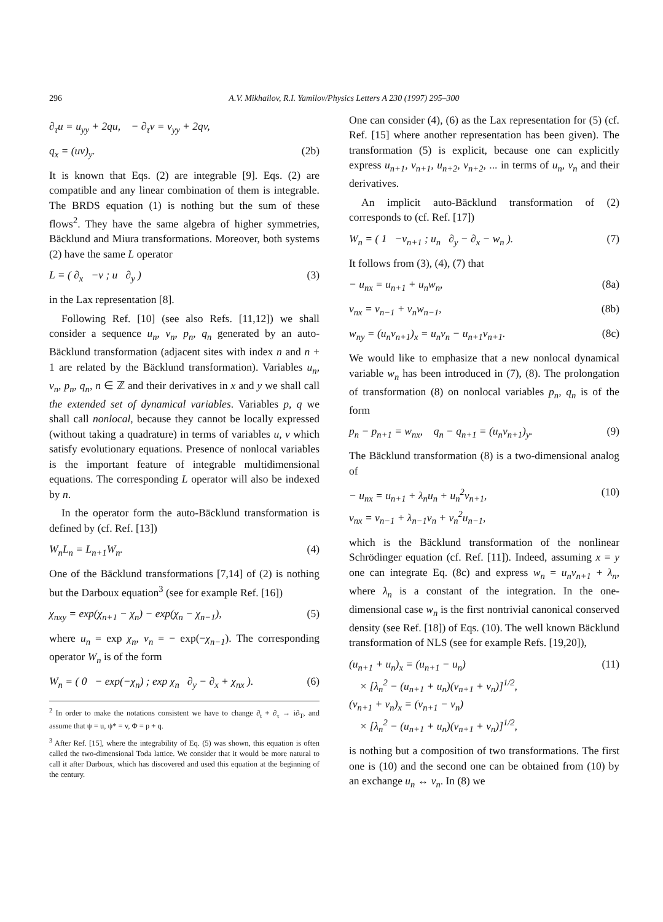296 A.V. Mikhailov, R.I. Yamilov/Physics Letters A 230 (1997) 295–300
∂<sub>τ</sub>u = u<sub>yy</sub> + 2qu, − ∂<sub>τ</sub>v = v<sub>yy</sub> + 2qv,
q<sub>x</sub> = (uv)<sub>y</sub>. (2b)
It is known that Eqs. (2) are integrable [9]. Eqs. (2) are compatible and any linear combination of them is integrable. The BRDS equation (1) is nothing but the sum of these flows<sup>2</sup>. They have the same algebra of higher symmetries, Bäcklund and Miura transformations. Moreover, both systems (2) have the same L operator
L = ( ∂<sub>x</sub> −v ; u ∂<sub>y</sub> ) (3)
in the Lax representation [8].
Following Ref. [10] (see also Refs. [11,12]) we shall consider a sequence u<sub>n</sub>, v<sub>n</sub>, p<sub>n</sub>, q<sub>n</sub> generated by an auto-Bäcklund transformation (adjacent sites with index n and n + 1 are related by the Bäcklund transformation). Variables u<sub>n</sub>, v<sub>n</sub>, p<sub>n</sub>, q<sub>n</sub>, n ∈ ℤ and their derivatives in x and y we shall call the extended set of dynamical variables. Variables p, q we shall call nonlocal, because they cannot be locally expressed (without taking a quadrature) in terms of variables u, v which satisfy evolutionary equations. Presence of nonlocal variables is the important feature of integrable multidimensional equations. The corresponding L operator will also be indexed by n.
In the operator form the auto-Bäcklund transformation is defined by (cf. Ref. [13])
W<sub>n</sub>L<sub>n</sub> = L<sub>n+1</sub>W<sub>n</sub>. (4)
One of the Bäcklund transformations [7,14] of (2) is nothing but the Darboux equation<sup>3</sup> (see for example Ref. [16])
χ<sub>nxy</sub> = exp(χ<sub>n+1</sub> − χ<sub>n</sub>) − exp(χ<sub>n</sub> − χ<sub>n−1</sub>), (5)
where u<sub>n</sub> = exp χ<sub>n</sub>, v<sub>n</sub> = − exp(−χ<sub>n−1</sub>). The corresponding operator W<sub>n</sub> is of the form
W<sub>n</sub> = ( 0 − exp(−χ<sub>n</sub>) ; exp χ<sub>n</sub> ∂<sub>y</sub> − ∂<sub>x</sub> + χ<sub>nx</sub> ). (6)
<sup>2</sup> In order to make the notations consistent we have to change ∂<sub>t</sub> + ∂<sub>τ</sub> → i∂<sub>T</sub>, and assume that ψ = u, ψ* = v, Φ = p + q.
<sup>3</sup> After Ref. [15], where the integrability of Eq. (5) was shown, this equation is often called the two-dimensional Toda lattice. We consider that it would be more natural to call it after Darboux, which has discovered and used this equation at the beginning of the century.
One can consider (4), (6) as the Lax representation for (5) (cf. Ref. [15] where another representation has been given). The transformation (5) is explicit, because one can explicitly express u<sub>n+1</sub>, v<sub>n+1</sub>, u<sub>n+2</sub>, v<sub>n+2</sub>, ... in terms of u<sub>n</sub>, v<sub>n</sub> and their derivatives.
An implicit auto-Bäcklund transformation of (2) corresponds to (cf. Ref. [17])
W<sub>n</sub> = ( 1 −v<sub>n+1</sub> ; u<sub>n</sub> ∂<sub>y</sub> − ∂<sub>x</sub> − w<sub>n</sub> ). (7)
It follows from (3), (4), (7) that
− u<sub>nx</sub> = u<sub>n+1</sub> + u<sub>n</sub>w<sub>n</sub>, (8a)
v<sub>nx</sub> = v<sub>n−1</sub> + v<sub>n</sub>w<sub>n−1</sub>, (8b)
w<sub>ny</sub> = (u<sub>n</sub>v<sub>n+1</sub>)<sub>x</sub> = u<sub>n</sub>v<sub>n</sub> − u<sub>n+1</sub>v<sub>n+1</sub>. (8c)
We would like to emphasize that a new nonlocal dynamical variable w<sub>n</sub> has been introduced in (7), (8). The prolongation of transformation (8) on nonlocal variables p<sub>n</sub>, q<sub>n</sub> is of the form
p<sub>n</sub> − p<sub>n+1</sub> = w<sub>nx</sub>, q<sub>n</sub> − q<sub>n+1</sub> = (u<sub>n</sub>v<sub>n+1</sub>)<sub>y</sub>. (9)
The Bäcklund transformation (8) is a two-dimensional analog of
− u<sub>nx</sub> = u<sub>n+1</sub> + λ<sub>n</sub>u<sub>n</sub> + u<sub>n</sub><sup>2</sup>v<sub>n+1</sub>,
v<sub>nx</sub> = v<sub>n−1</sub> + λ<sub>n−1</sub>v<sub>n</sub> + v<sub>n</sub><sup>2</sup>u<sub>n−1</sub>, (10)
which is the Bäcklund transformation of the nonlinear Schrödinger equation (cf. Ref. [11]). Indeed, assuming x = y one can integrate Eq. (8c) and express w<sub>n</sub> = u<sub>n</sub>v<sub>n+1</sub> + λ<sub>n</sub>, where λ<sub>n</sub> is a constant of the integration. In the one-dimensional case w<sub>n</sub> is the first nontrivial canonical conserved density (see Ref. [18]) of Eqs. (10). The well known Bäcklund transformation of NLS (see for example Refs. [19,20]),
(u<sub>n+1</sub> + u<sub>n</sub>)<sub>x</sub> = (u<sub>n+1</sub> − u<sub>n</sub>)
× [λ<sub>n</sub><sup>2</sup> − (u<sub>n+1</sub> + u<sub>n</sub>)(v<sub>n+1</sub> + v<sub>n</sub>)]<sup>1/2</sup>,
(v<sub>n+1</sub> + v<sub>n</sub>)<sub>x</sub> = (v<sub>n+1</sub> − v<sub>n</sub>)
× [λ<sub>n</sub><sup>2</sup> − (u<sub>n+1</sub> + u<sub>n</sub>)(v<sub>n+1</sub> + v<sub>n</sub>)]<sup>1/2</sup>, (11)
is nothing but a composition of two transformations. The first one is (10) and the second one can be obtained from (10) by an exchange u<sub>n</sub> ↔ v<sub>n</sub>. In (8) we